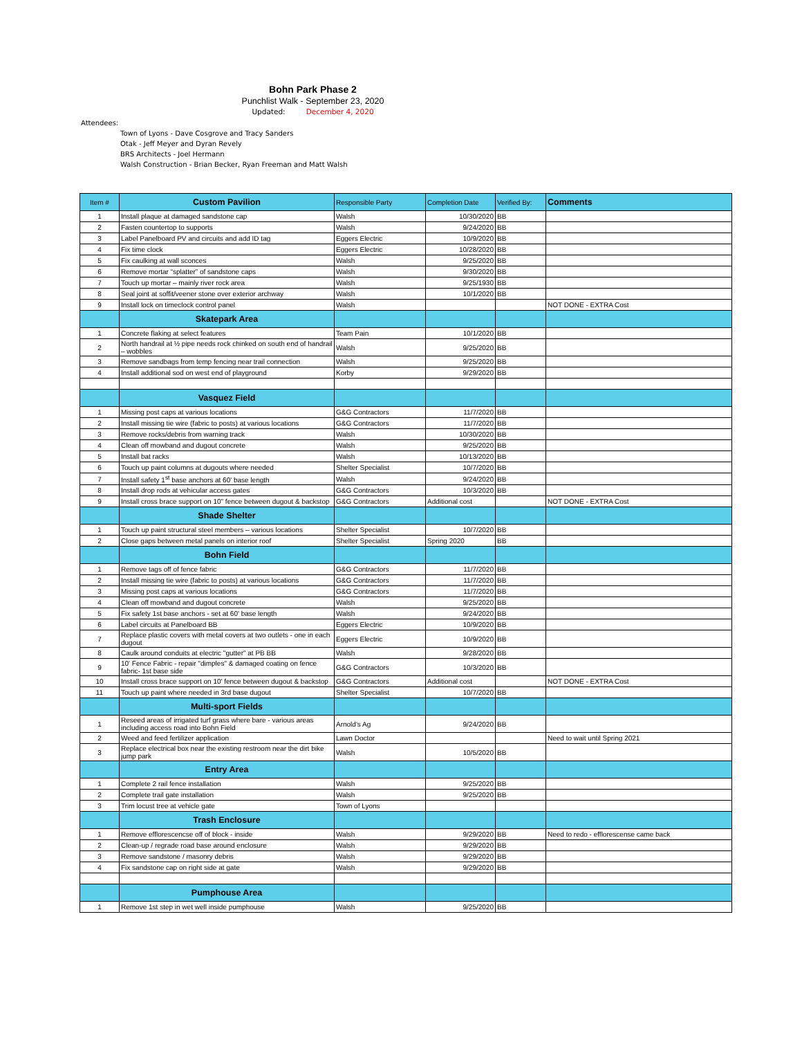Bohn Park Phase 2
Punchlist Walk - September 23, 2020
Updated: December 4, 2020
Attendees:
Town of Lyons - Dave Cosgrove and Tracy Sanders
Otak - Jeff Meyer and Dyran Revely
BRS Architects - Joel Hermann
Walsh Construction - Brian Becker, Ryan Freeman and Matt Walsh
| Item # | Custom Pavilion | Responsible Party | Completion Date | Verified By: | Comments |
| --- | --- | --- | --- | --- | --- |
| 1 | Install plaque at damaged sandstone cap | Walsh | 10/30/2020 | BB | |
| 2 | Fasten countertop to supports | Walsh | 9/24/2020 | BB | |
| 3 | Label Panelboard PV and circuits and add ID tag | Eggers Electric | 10/9/2020 | BB | |
| 4 | Fix time clock | Eggers Electric | 10/28/2020 | BB | |
| 5 | Fix caulking at wall sconces | Walsh | 9/25/2020 | BB | |
| 6 | Remove mortar “splatter” of sandstone caps | Walsh | 9/30/2020 | BB | |
| 7 | Touch up mortar – mainly river rock area | Walsh | 9/25/1930 | BB | |
| 8 | Seal joint at soffit/veener stone over exterior archway | Walsh | 10/1/2020 | BB | |
| 9 | Install lock on timeclock control panel | Walsh | | | NOT DONE - EXTRA Cost |
| | Skatepark Area | | | | |
| 1 | Concrete flaking at select features | Team Pain | 10/1/2020 | BB | |
| 2 | North handrail at ½ pipe needs rock chinked on south end of handrail – wobbles | Walsh | 9/25/2020 | BB | |
| 3 | Remove sandbags from temp fencing near trail connection | Walsh | 9/25/2020 | BB | |
| 4 | Install additional sod on west end of playground | Korby | 9/29/2020 | BB | |
| | Vasquez Field | | | | |
| 1 | Missing post caps at various locations | G&G Contractors | 11/7/2020 | BB | |
| 2 | Install missing tie wire (fabric to posts) at various locations | G&G Contractors | 11/7/2020 | BB | |
| 3 | Remove rocks/debris from warning track | Walsh | 10/30/2020 | BB | |
| 4 | Clean off mowband and dugout concrete | Walsh | 9/25/2020 | BB | |
| 5 | Install bat racks | Walsh | 10/13/2020 | BB | |
| 6 | Touch up paint columns at dugouts where needed | Shelter Specialist | 10/7/2020 | BB | |
| 7 | Install safety 1<sup>st</sup> base anchors at 60' base length | Walsh | 9/24/2020 | BB | |
| 8 | Install drop rods at vehicular access gates | G&G Contractors | 10/3/2020 | BB | |
| 9 | Install cross brace support on 10" fence between dugout & backstop | G&G Contractors | Additional cost | | NOT DONE - EXTRA Cost |
| | Shade Shelter | | | | |
| 1 | Touch up paint structural steel members – various locations | Shelter Specialist | 10/7/2020 | BB | |
| 2 | Close gaps between metal panels on interior roof | Shelter Specialist | Spring 2020 | BB | |
| | Bohn Field | | | | |
| 1 | Remove tags off of fence fabric | G&G Contractors | 11/7/2020 | BB | |
| 2 | Install missing tie wire (fabric to posts) at various locations | G&G Contractors | 11/7/2020 | BB | |
| 3 | Missing post caps at various locations | G&G Contractors | 11/7/2020 | BB | |
| 4 | Clean off mowband and dugout concrete | Walsh | 9/25/2020 | BB | |
| 5 | Fix safety 1st base anchors - set at 60' base length | Walsh | 9/24/2020 | BB | |
| 6 | Label circuits at Panelboard BB | Eggers Electric | 10/9/2020 | BB | |
| 7 | Replace plastic covers with metal covers at two outlets - one in each dugout | Eggers Electric | 10/9/2020 | BB | |
| 8 | Caulk around conduits at electric "gutter" at PB BB | Walsh | 9/28/2020 | BB | |
| 9 | 10' Fence Fabric - repair "dimples" & damaged coating on fence fabric- 1st base side | G&G Contractors | 10/3/2020 | BB | |
| 10 | Install cross brace support on 10' fence between dugout & backstop | G&G Contractors | Additional cost | | NOT DONE - EXTRA Cost |
| 11 | Touch up paint where needed in 3rd base dugout | Shelter Specialist | 10/7/2020 | BB | |
| | Multi-sport Fields | | | | |
| 1 | Reseed areas of irrigated turf grass where bare - various areas including access road into Bohn Field | Arnold's Ag | 9/24/2020 | BB | |
| 2 | Weed and feed fertilizer application | Lawn Doctor | | | Need to wait until Spring 2021 |
| 3 | Replace electrical box near the existing restroom near the dirt bike jump park | Walsh | 10/5/2020 | BB | |
| | Entry Area | | | | |
| 1 | Complete 2 rail fence installation | Walsh | 9/25/2020 | BB | |
| 2 | Complete trail gate installation | Walsh | 9/25/2020 | BB | |
| 3 | Trim locust tree at vehicle gate | Town of Lyons | | | |
| | Trash Enclosure | | | | |
| 1 | Remove efflorescencse off of block - inside | Walsh | 9/29/2020 | BB | Need to redo - efflorescense came back |
| 2 | Clean-up / regrade road base around enclosure | Walsh | 9/29/2020 | BB | |
| 3 | Remove sandstone / masonry debris | Walsh | 9/29/2020 | BB | |
| 4 | Fix sandstone cap on right side at gate | Walsh | 9/29/2020 | BB | |
| | Pumphouse Area | | | | |
| 1 | Remove 1st step in wet well inside pumphouse | Walsh | 9/25/2020 | BB | |